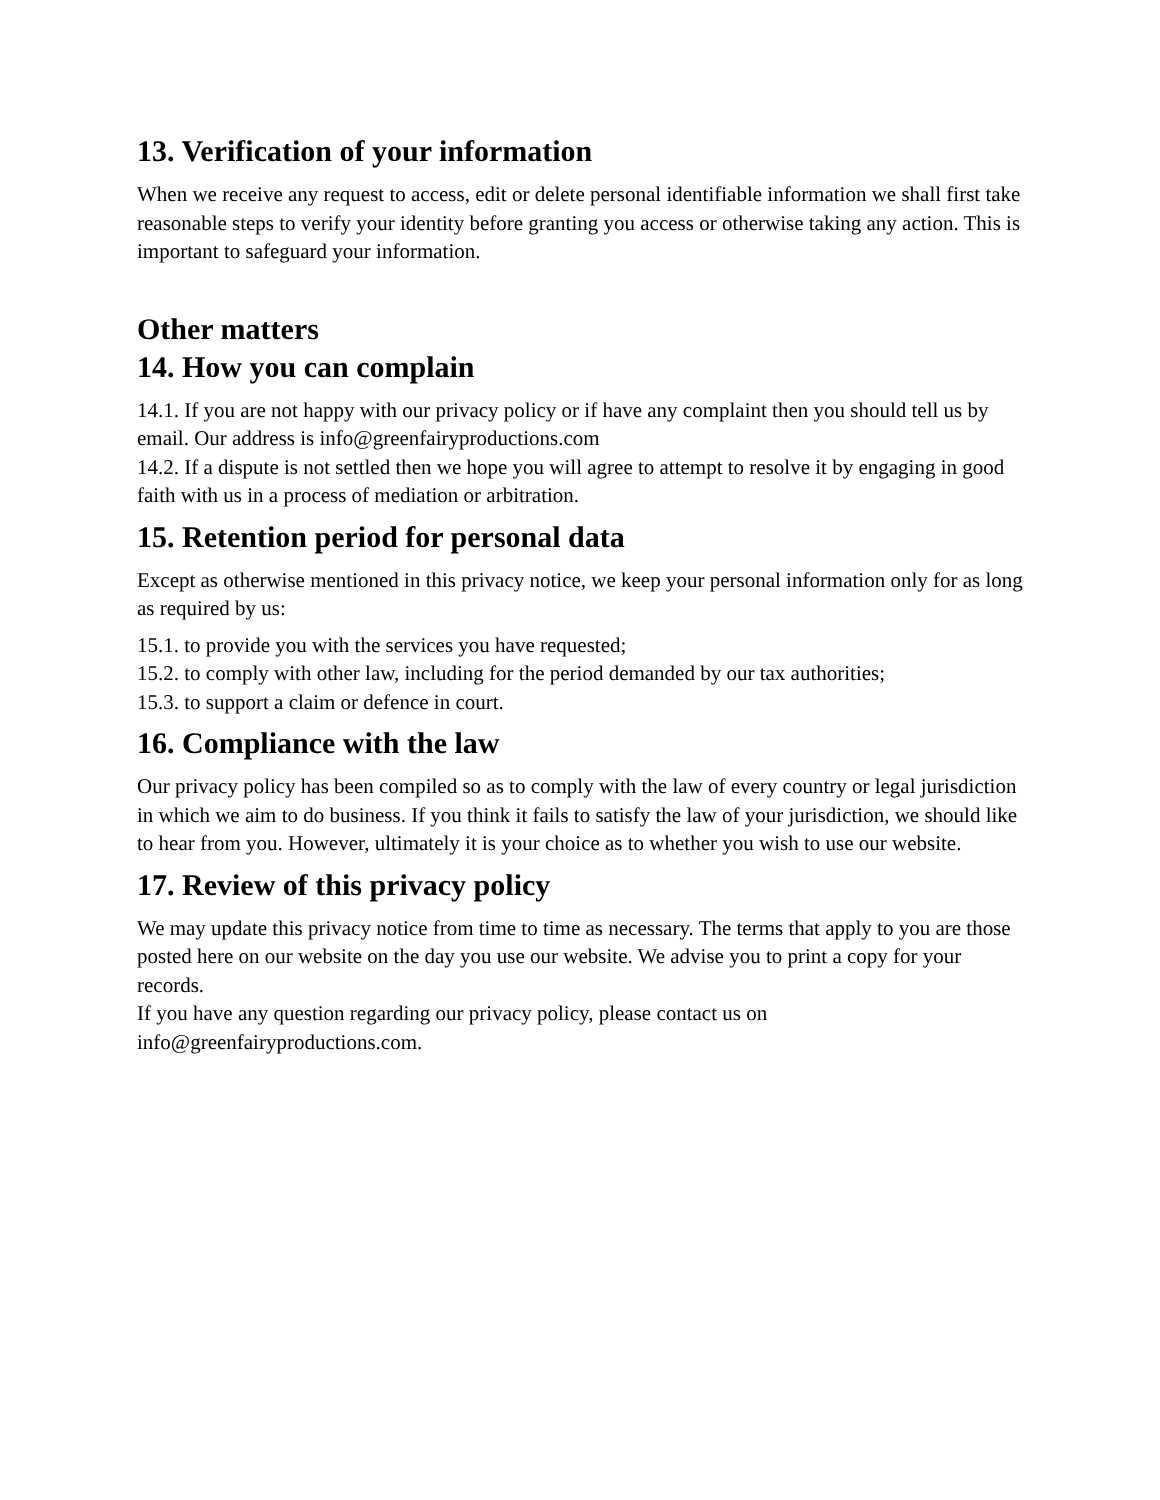13. Verification of your information
When we receive any request to access, edit or delete personal identifiable information we shall first take reasonable steps to verify your identity before granting you access or otherwise taking any action. This is important to safeguard your information.
Other matters
14. How you can complain
14.1. If you are not happy with our privacy policy or if have any complaint then you should tell us by email. Our address is info@greenfairyproductions.com
14.2. If a dispute is not settled then we hope you will agree to attempt to resolve it by engaging in good faith with us in a process of mediation or arbitration.
15. Retention period for personal data
Except as otherwise mentioned in this privacy notice, we keep your personal information only for as long as required by us:
15.1. to provide you with the services you have requested;
15.2. to comply with other law, including for the period demanded by our tax authorities;
15.3. to support a claim or defence in court.
16. Compliance with the law
Our privacy policy has been compiled so as to comply with the law of every country or legal jurisdiction in which we aim to do business. If you think it fails to satisfy the law of your jurisdiction, we should like to hear from you. However, ultimately it is your choice as to whether you wish to use our website.
17. Review of this privacy policy
We may update this privacy notice from time to time as necessary. The terms that apply to you are those posted here on our website on the day you use our website. We advise you to print a copy for your records.
If you have any question regarding our privacy policy, please contact us on info@greenfairyproductions.com.